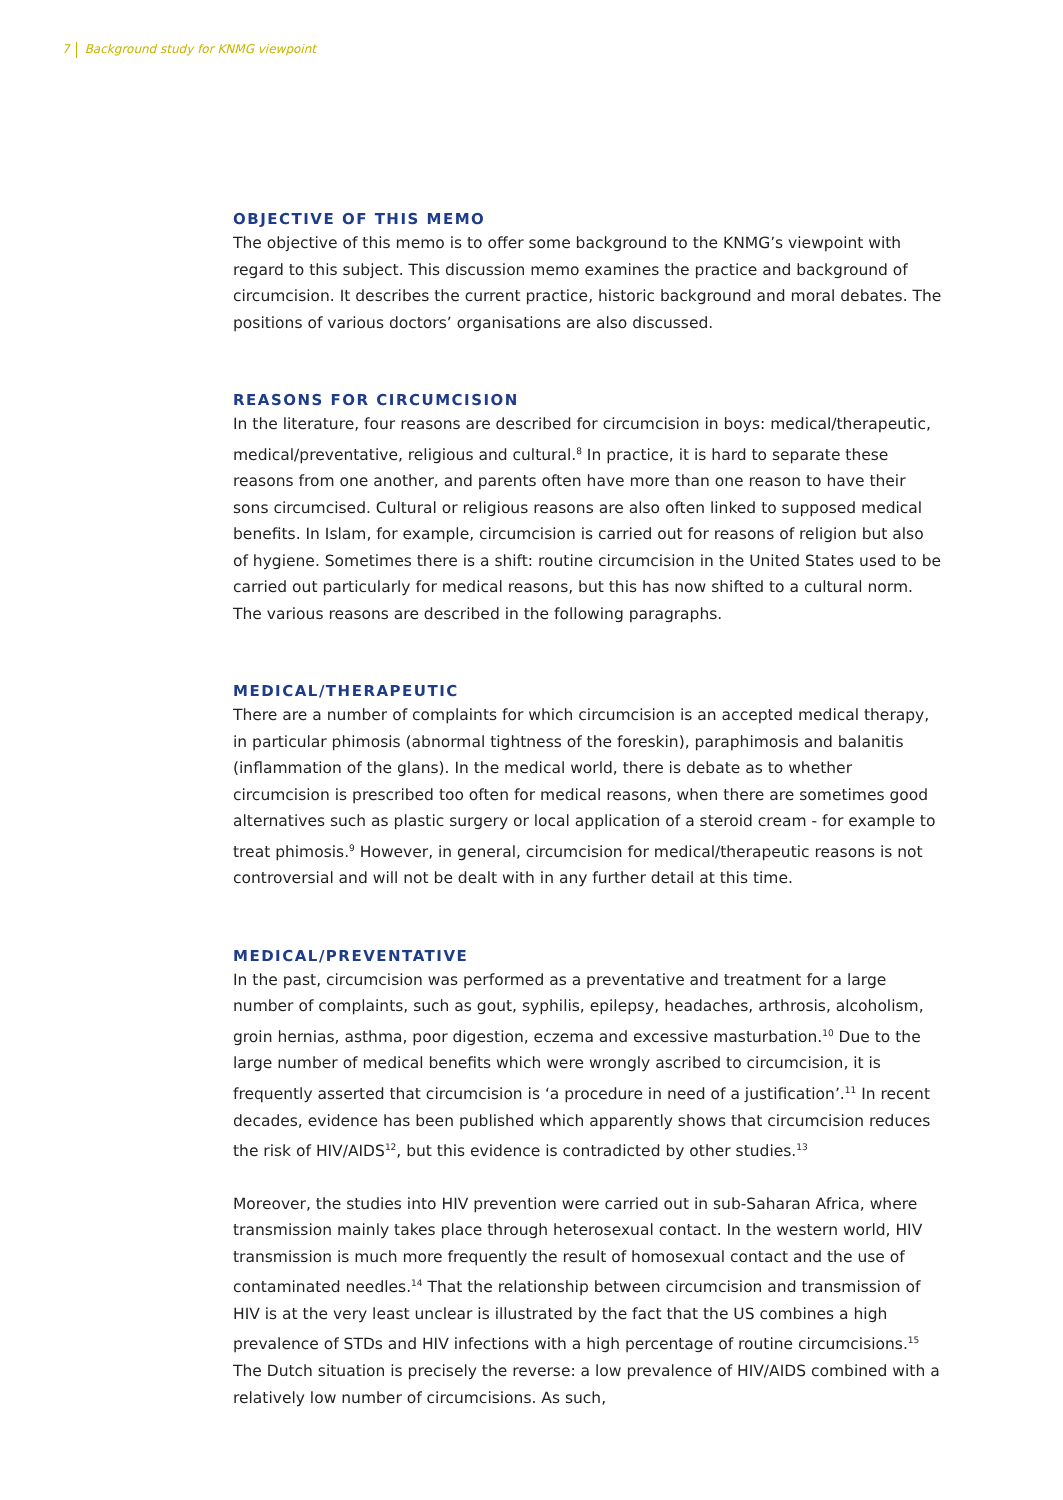7 Background study for KNMG viewpoint
OBJECTIVE OF THIS MEMO
The objective of this memo is to offer some background to the KNMG’s viewpoint with regard to this subject. This discussion memo examines the practice and background of circumcision. It describes the current practice, historic background and moral debates. The positions of various doctors’ organisations are also discussed.
REASONS FOR CIRCUMCISION
In the literature, four reasons are described for circumcision in boys: medical/therapeutic, medical/preventative, religious and cultural.<sup>8</sup> In practice, it is hard to separate these reasons from one another, and parents often have more than one reason to have their sons circumcised. Cultural or religious reasons are also often linked to supposed medical benefits. In Islam, for example, circumcision is carried out for reasons of religion but also of hygiene. Sometimes there is a shift: routine circumcision in the United States used to be carried out particularly for medical reasons, but this has now shifted to a cultural norm. The various reasons are described in the following paragraphs.
MEDICAL/THERAPEUTIC
There are a number of complaints for which circumcision is an accepted medical therapy, in particular phimosis (abnormal tightness of the foreskin), paraphimosis and balanitis (inflammation of the glans). In the medical world, there is debate as to whether circumcision is prescribed too often for medical reasons, when there are sometimes good alternatives such as plastic surgery or local application of a steroid cream - for example to treat phimosis.<sup>9</sup> However, in general, circumcision for medical/therapeutic reasons is not controversial and will not be dealt with in any further detail at this time.
MEDICAL/PREVENTATIVE
In the past, circumcision was performed as a preventative and treatment for a large number of complaints, such as gout, syphilis, epilepsy, headaches, arthrosis, alcoholism, groin hernias, asthma, poor digestion, eczema and excessive masturbation.<sup>10</sup> Due to the large number of medical benefits which were wrongly ascribed to circumcision, it is frequently asserted that circumcision is ‘a procedure in need of a justification’.<sup>11</sup> In recent decades, evidence has been published which apparently shows that circumcision reduces the risk of HIV/AIDS<sup>12</sup>, but this evidence is contradicted by other studies.<sup>13</sup>
Moreover, the studies into HIV prevention were carried out in sub-Saharan Africa, where transmission mainly takes place through heterosexual contact. In the western world, HIV transmission is much more frequently the result of homosexual contact and the use of contaminated needles.<sup>14</sup> That the relationship between circumcision and transmission of HIV is at the very least unclear is illustrated by the fact that the US combines a high prevalence of STDs and HIV infections with a high percentage of routine circumcisions.<sup>15</sup> The Dutch situation is precisely the reverse: a low prevalence of HIV/AIDS combined with a relatively low number of circumcisions. As such,